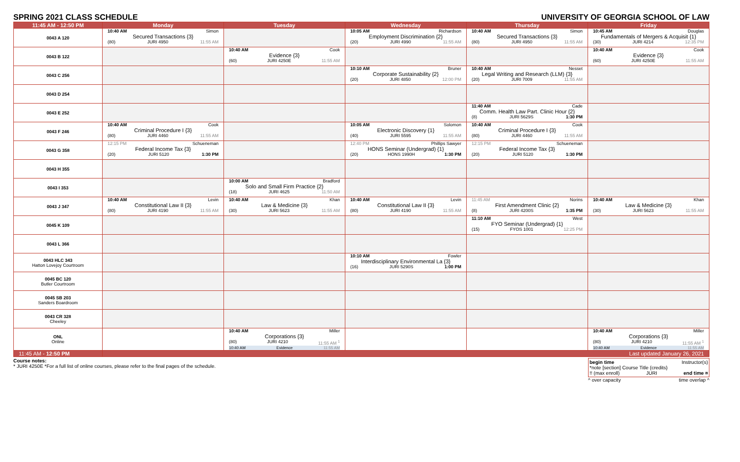SPRING 2021 CLASS SCHEDULE UNIVERSITY OF GEORGIA SCHOOL OF LAW
| 11:45 AM - 12:50 PM | Monday | Tuesday | Wednesday | Thursday | Friday |
| --- | --- | --- | --- | --- | --- |
| 0043 A 120 | 10:40 AM Simon Secured Transactions {3} (80) JURI 4950 11:55 AM | | 10:05 AM Richardson Employment Discrimination {2} (20) JURI 4990 11:55 AM | 10:40 AM Simon Secured Transactions {3} (80) JURI 4950 11:55 AM | 10:45 AM Douglas Fundamentals of Mergers & Acquisit {1} (30) JURI 4214 12:35 PM |
| 0043 B 122 | | 10:40 AM Cook Evidence {3} (60) JURI 4250E 11:55 AM | | | 10:40 AM Cook Evidence {3} (60) JURI 4250E 11:55 AM |
| 0043 C 256 | | | 10:10 AM Bruner Corporate Sustainability {2} (20) JURI 4850 12:00 PM | 10:40 AM Nesset Legal Writing and Research (LLM) {3} (20) JURI 7009 11:55 AM | |
| 0043 D 254 | | | | | |
| 0043 E 252 | | | | 11:40 AM Cade Comm. Health Law Part. Clinic Hour {2} (8) JURI 5629S 1:30 PM | |
| 0043 F 246 | 10:40 AM Cook Criminal Procedure I {3} (80) JURI 4460 11:55 AM | | 10:05 AM Solomon Electronic Discovery {1} (40) JURI 5595 11:55 AM | 10:40 AM Cook Criminal Procedure I {3} (80) JURI 4460 11:55 AM | |
| 0043 G 358 | 12:15 PM Schueneman Federal Income Tax {3} (20) JURI 5120 1:30 PM | | 12:40 PM Phillips Sawyer HONS Seminar (Undergrad) {1} (20) HONS 1990H 1:30 PM | 12:15 PM Schueneman Federal Income Tax {3} (20) JURI 5120 1:30 PM | |
| 0043 H 355 | | | | | |
| 0043 I 353 | | 10:00 AM Bradford Solo and Small Firm Practice {2} (18) JURI 4625 11:50 AM | | | |
| 0043 J 347 | 10:40 AM Levin Constitutional Law II {3} (80) JURI 4190 11:55 AM | 10:40 AM Khan Law & Medicine {3} (30) JURI 5623 11:55 AM | 10:40 AM Levin Constitutional Law II {3} (80) JURI 4190 11:55 AM | 11:45 AM Norins First Amendment Clinic {2} (8) JURI 4200S 1:35 PM | 10:40 AM Khan Law & Medicine {3} (30) JURI 5623 11:55 AM |
| 0045 K 109 | | | | 11:10 AM West FYO Seminar (Undergrad) {1} (15) FYOS 1001 12:25 PM | |
| 0043 L 366 | | | | | |
| 0043 HLC 343 Hatton Lovejoy Courtroom | | | 10:10 AM Fowler Interdisciplinary Environmental La {3} (16) JURI 5290S 1:00 PM | | |
| 0045 BC 120 Butler Courtroom | | | | | |
| 0045 SB 203 Sanders Boardroom | | | | | |
| 0043 CR 328 Cheeley | | | | | |
| ONL Online | | 10:40 AM Miller Corporations {3} (80) JURI 4210 11:55 AM <sup>1</sup> 10:40 AM Evidence 11:55 AM | | | 10:40 AM Miller Corporations {3} (80) JURI 4210 11:55 AM <sup>1</sup> 10:40 AM Evidence 11:55 AM |
| 11:45 AM - 12:50 PM | Last updated January 26, 2021 | | | | |
Course notes:
* JURI 4250E *For a full list of online courses, please refer to the final pages of the schedule.
begin time Instructor(s)
*note [section] Course Title {credits}
!! (max enroll) JURI end time ¤
^ over capacity time overlap ^